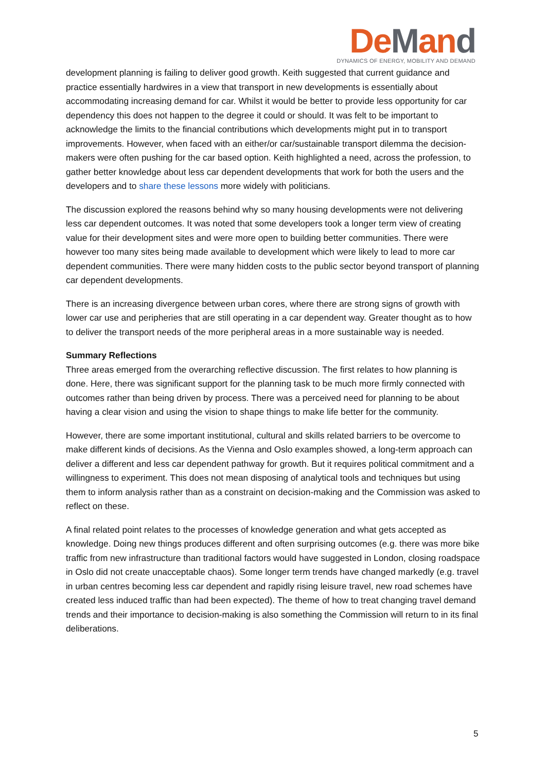DeMand
DYNAMICS OF ENERGY, MOBILITY AND DEMAND
development planning is failing to deliver good growth. Keith suggested that current guidance and practice essentially hardwires in a view that transport in new developments is essentially about accommodating increasing demand for car. Whilst it would be better to provide less opportunity for car dependency this does not happen to the degree it could or should. It was felt to be important to acknowledge the limits to the financial contributions which developments might put in to transport improvements. However, when faced with an either/or car/sustainable transport dilemma the decision-makers were often pushing for the car based option. Keith highlighted a need, across the profession, to gather better knowledge about less car dependent developments that work for both the users and the developers and to share these lessons more widely with politicians.
The discussion explored the reasons behind why so many housing developments were not delivering less car dependent outcomes. It was noted that some developers took a longer term view of creating value for their development sites and were more open to building better communities. There were however too many sites being made available to development which were likely to lead to more car dependent communities. There were many hidden costs to the public sector beyond transport of planning car dependent developments.
There is an increasing divergence between urban cores, where there are strong signs of growth with lower car use and peripheries that are still operating in a car dependent way. Greater thought as to how to deliver the transport needs of the more peripheral areas in a more sustainable way is needed.
Summary Reflections
Three areas emerged from the overarching reflective discussion. The first relates to how planning is done. Here, there was significant support for the planning task to be much more firmly connected with outcomes rather than being driven by process. There was a perceived need for planning to be about having a clear vision and using the vision to shape things to make life better for the community.
However, there are some important institutional, cultural and skills related barriers to be overcome to make different kinds of decisions. As the Vienna and Oslo examples showed, a long-term approach can deliver a different and less car dependent pathway for growth. But it requires political commitment and a willingness to experiment. This does not mean disposing of analytical tools and techniques but using them to inform analysis rather than as a constraint on decision-making and the Commission was asked to reflect on these.
A final related point relates to the processes of knowledge generation and what gets accepted as knowledge. Doing new things produces different and often surprising outcomes (e.g. there was more bike traffic from new infrastructure than traditional factors would have suggested in London, closing roadspace in Oslo did not create unacceptable chaos). Some longer term trends have changed markedly (e.g. travel in urban centres becoming less car dependent and rapidly rising leisure travel, new road schemes have created less induced traffic than had been expected). The theme of how to treat changing travel demand trends and their importance to decision-making is also something the Commission will return to in its final deliberations.
5